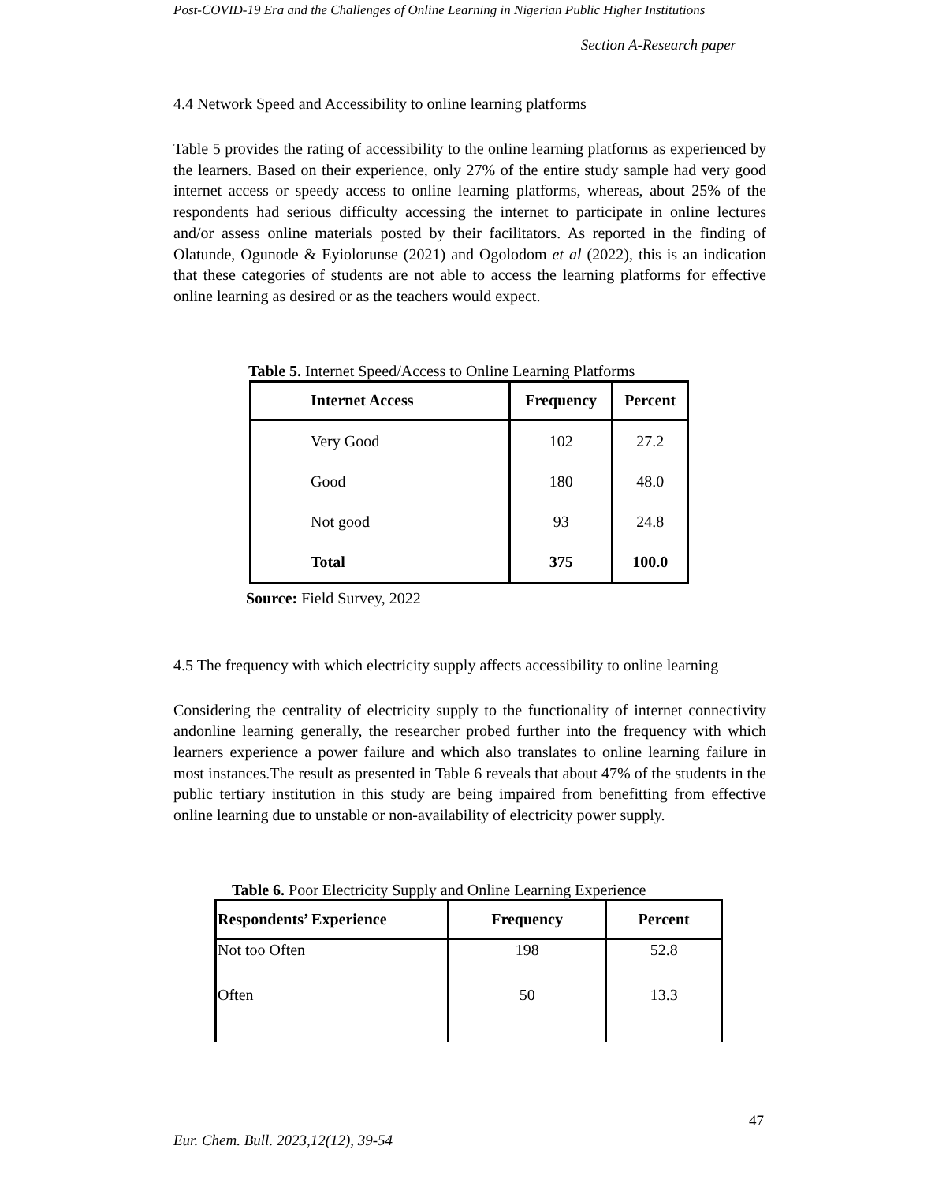Post-COVID-19 Era and the Challenges of Online Learning in Nigerian Public Higher Institutions
Section A-Research paper
4.4 Network Speed and Accessibility to online learning platforms
Table 5 provides the rating of accessibility to the online learning platforms as experienced by the learners. Based on their experience, only 27% of the entire study sample had very good internet access or speedy access to online learning platforms, whereas, about 25% of the respondents had serious difficulty accessing the internet to participate in online lectures and/or assess online materials posted by their facilitators. As reported in the finding of Olatunde, Ogunode & Eyiolorunse (2021) and Ogolodom et al (2022), this is an indication that these categories of students are not able to access the learning platforms for effective online learning as desired or as the teachers would expect.
Table 5. Internet Speed/Access to Online Learning Platforms
| Internet Access | Frequency | Percent |
| --- | --- | --- |
| Very Good | 102 | 27.2 |
| Good | 180 | 48.0 |
| Not good | 93 | 24.8 |
| Total | 375 | 100.0 |
Source: Field Survey, 2022
4.5 The frequency with which electricity supply affects accessibility to online learning
Considering the centrality of electricity supply to the functionality of internet connectivity andonline learning generally, the researcher probed further into the frequency with which learners experience a power failure and which also translates to online learning failure in most instances.The result as presented in Table 6 reveals that about 47% of the students in the public tertiary institution in this study are being impaired from benefitting from effective online learning due to unstable or non-availability of electricity power supply.
Table 6. Poor Electricity Supply and Online Learning Experience
| Respondents’ Experience | Frequency | Percent |
| --- | --- | --- |
| Not too Often | 198 | 52.8 |
| Often | 50 | 13.3 |
47
Eur. Chem. Bull. 2023,12(12), 39-54